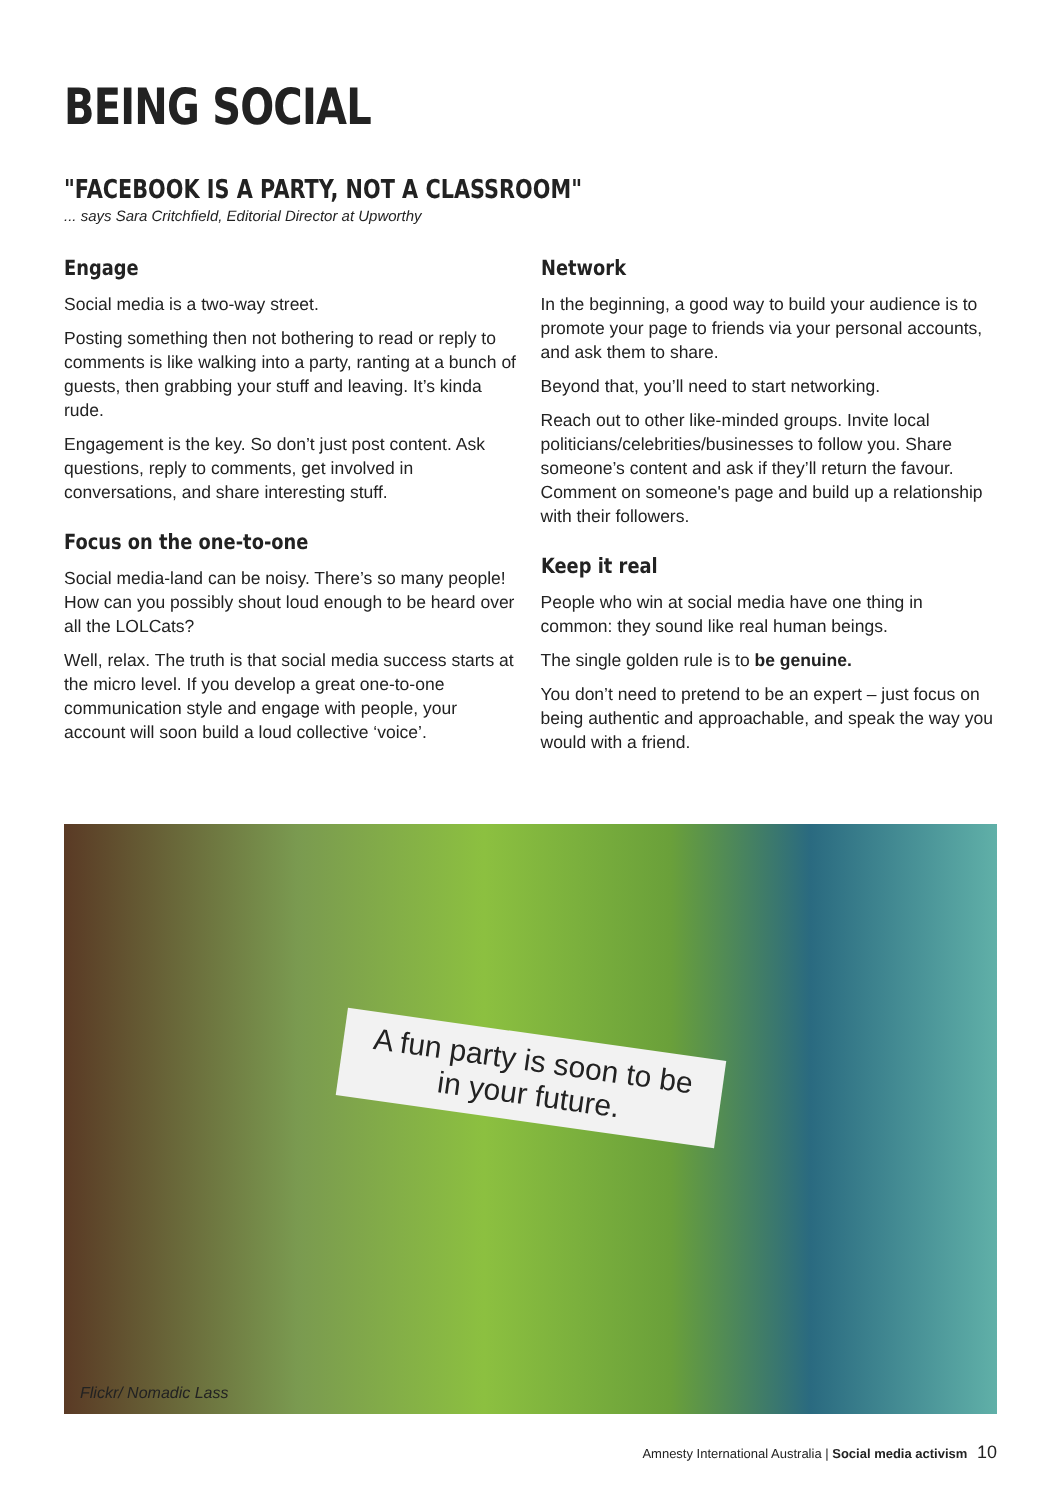BEING SOCIAL
"FACEBOOK IS A PARTY, NOT A CLASSROOM"
... says Sara Critchfield, Editorial Director at Upworthy
Engage
Social media is a two-way street.
Posting something then not bothering to read or reply to comments is like walking into a party, ranting at a bunch of guests, then grabbing your stuff and leaving. It’s kinda rude.
Engagement is the key. So don’t just post content. Ask questions, reply to comments, get involved in conversations, and share interesting stuff.
Focus on the one-to-one
Social media-land can be noisy. There’s so many people! How can you possibly shout loud enough to be heard over all the LOLCats?
Well, relax. The truth is that social media success starts at the micro level. If you develop a great one-to-one communication style and engage with people, your account will soon build a loud collective ‘voice’.
Network
In the beginning, a good way to build your audience is to promote your page to friends via your personal accounts, and ask them to share.
Beyond that, you’ll need to start networking.
Reach out to other like-minded groups. Invite local politicians/celebrities/businesses to follow you. Share someone’s content and ask if they’ll return the favour. Comment on someone's page and build up a relationship with their followers.
Keep it real
People who win at social media have one thing in common: they sound like real human beings.
The single golden rule is to be genuine.
You don’t need to pretend to be an expert – just focus on being authentic and approachable, and speak the way you would with a friend.
A fun party is soon to be
in your future.
Flickr/ Nomadic Lass
Amnesty International Australia | Social media activism 10